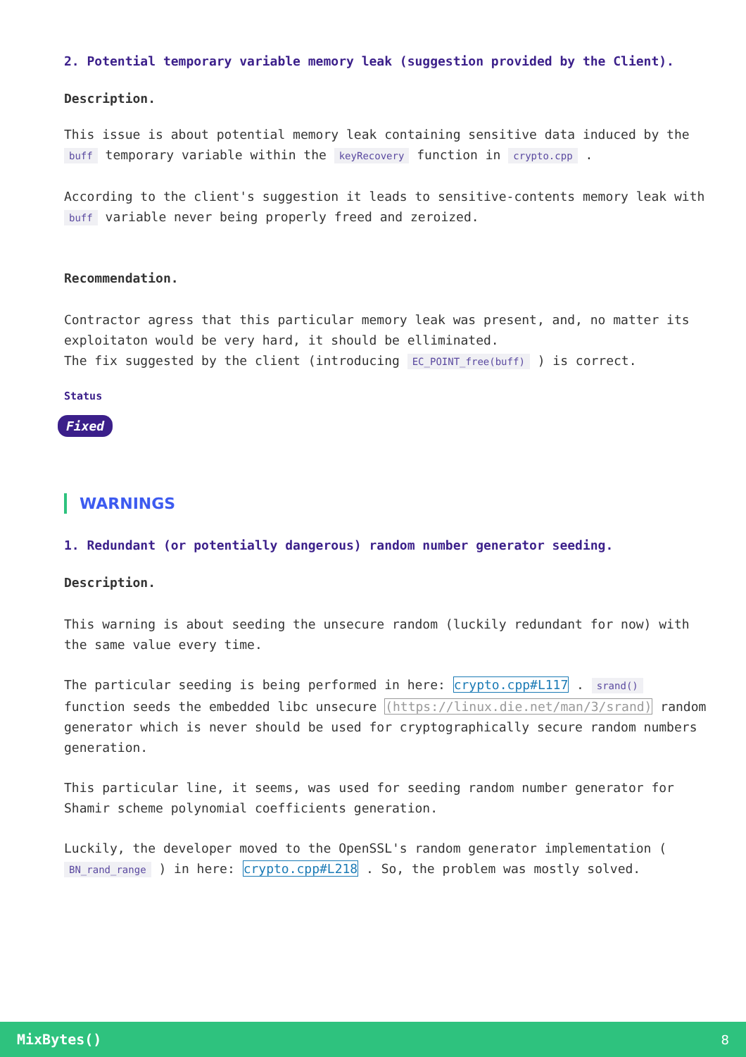2. Potential temporary variable memory leak (suggestion provided by the Client).
Description.
This issue is about potential memory leak containing sensitive data induced by the buff temporary variable within the keyRecovery function in crypto.cpp .
According to the client's suggestion it leads to sensitive-contents memory leak with buff variable never being properly freed and zeroized.
Recommendation.
Contractor agress that this particular memory leak was present, and, no matter its exploitaton would be very hard, it should be elliminated.
The fix suggested by the client (introducing EC_POINT_free(buff) ) is correct.
Status
Fixed
WARNINGS
1. Redundant (or potentially dangerous) random number generator seeding.
Description.
This warning is about seeding the unsecure random (luckily redundant for now) with the same value every time.
The particular seeding is being performed in here: crypto.cpp#L117 . srand() function seeds the embedded libc unsecure (https://linux.die.net/man/3/srand) random generator which is never should be used for cryptographically secure random numbers generation.
This particular line, it seems, was used for seeding random number generator for Shamir scheme polynomial coefficients generation.
Luckily, the developer moved to the OpenSSL's random generator implementation ( BN_rand_range ) in here: crypto.cpp#L218 . So, the problem was mostly solved.
MixBytes() 8